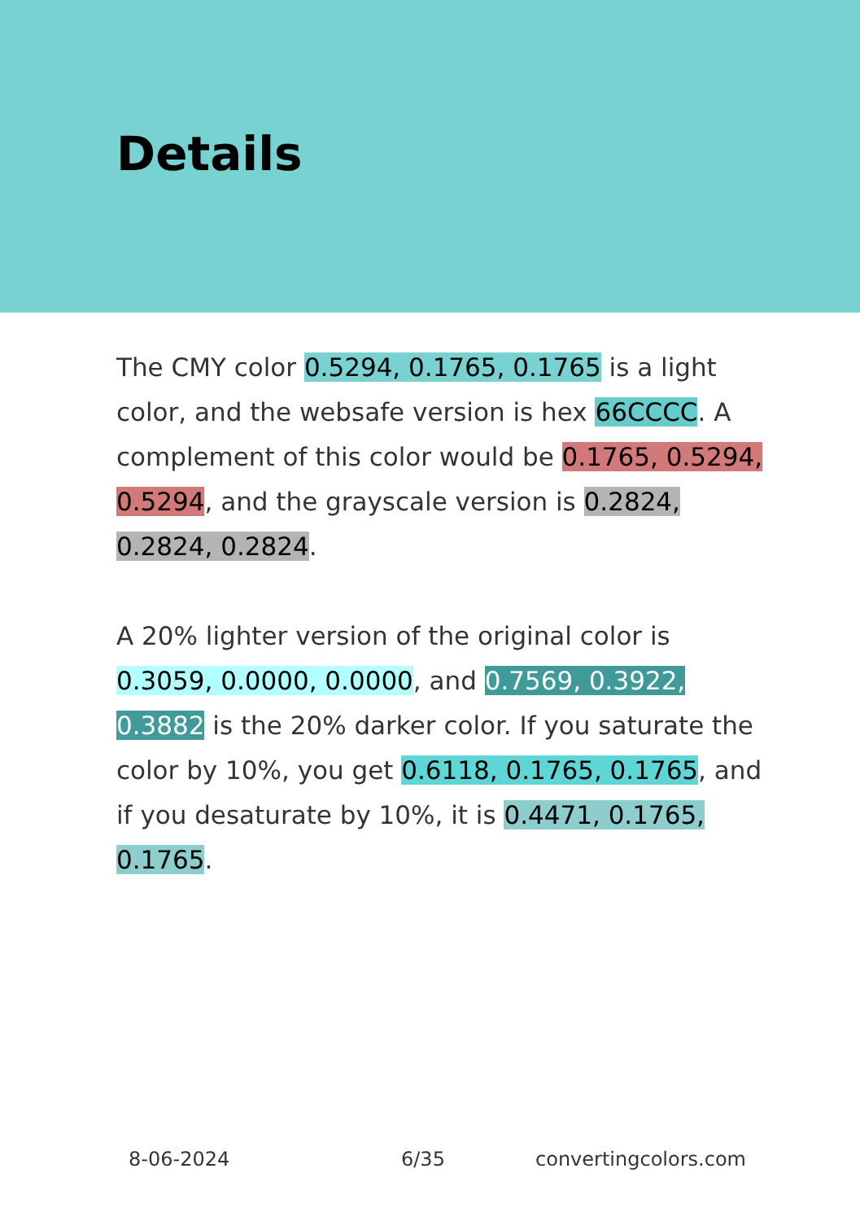Details
The CMY color 0.5294, 0.1765, 0.1765 is a light color, and the websafe version is hex 66CCCC. A complement of this color would be 0.1765, 0.5294, 0.5294, and the grayscale version is 0.2824, 0.2824, 0.2824.
A 20% lighter version of the original color is 0.3059, 0.0000, 0.0000, and 0.7569, 0.3922, 0.3882 is the 20% darker color. If you saturate the color by 10%, you get 0.6118, 0.1765, 0.1765, and if you desaturate by 10%, it is 0.4471, 0.1765, 0.1765.
8-06-2024 6/35 convertingcolors.com